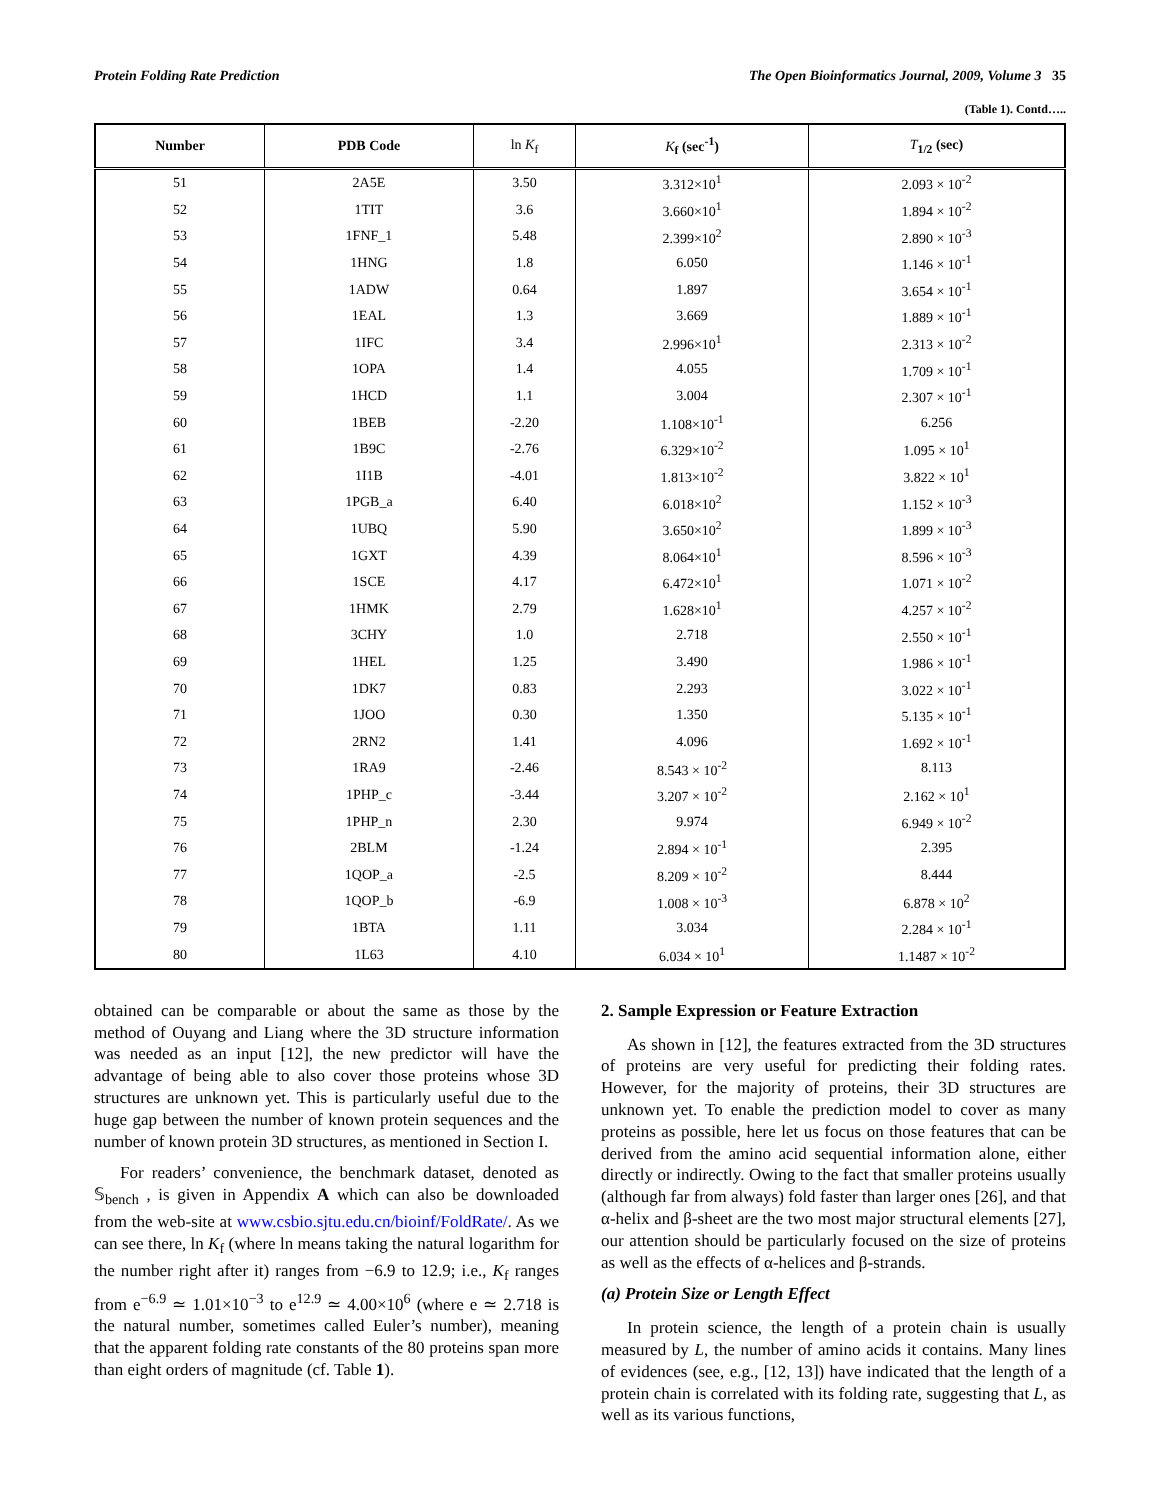Protein Folding Rate Prediction The Open Bioinformatics Journal, 2009, Volume 3 35
(Table 1). Contd…..
| Number | PDB Code | ln K<sub>f</sub> | K<sub>f</sub> (sec<sup>-1</sup>) | T<sub>1/2</sub> (sec) |
| --- | --- | --- | --- | --- |
| 51 | 2A5E | 3.50 | 3.312×10<sup>1</sup> | 2.093 × 10<sup>-2</sup> |
| 52 | 1TIT | 3.6 | 3.660×10<sup>1</sup> | 1.894 × 10<sup>-2</sup> |
| 53 | 1FNF_1 | 5.48 | 2.399×10<sup>2</sup> | 2.890 × 10<sup>-3</sup> |
| 54 | 1HNG | 1.8 | 6.050 | 1.146 × 10<sup>-1</sup> |
| 55 | 1ADW | 0.64 | 1.897 | 3.654 × 10<sup>-1</sup> |
| 56 | 1EAL | 1.3 | 3.669 | 1.889 × 10<sup>-1</sup> |
| 57 | 1IFC | 3.4 | 2.996×10<sup>1</sup> | 2.313 × 10<sup>-2</sup> |
| 58 | 1OPA | 1.4 | 4.055 | 1.709 × 10<sup>-1</sup> |
| 59 | 1HCD | 1.1 | 3.004 | 2.307 × 10<sup>-1</sup> |
| 60 | 1BEB | -2.20 | 1.108×10<sup>-1</sup> | 6.256 |
| 61 | 1B9C | -2.76 | 6.329×10<sup>-2</sup> | 1.095 × 10<sup>1</sup> |
| 62 | 1I1B | -4.01 | 1.813×10<sup>-2</sup> | 3.822 × 10<sup>1</sup> |
| 63 | 1PGB_a | 6.40 | 6.018×10<sup>2</sup> | 1.152 × 10<sup>-3</sup> |
| 64 | 1UBQ | 5.90 | 3.650×10<sup>2</sup> | 1.899 × 10<sup>-3</sup> |
| 65 | 1GXT | 4.39 | 8.064×10<sup>1</sup> | 8.596 × 10<sup>-3</sup> |
| 66 | 1SCE | 4.17 | 6.472×10<sup>1</sup> | 1.071 × 10<sup>-2</sup> |
| 67 | 1HMK | 2.79 | 1.628×10<sup>1</sup> | 4.257 × 10<sup>-2</sup> |
| 68 | 3CHY | 1.0 | 2.718 | 2.550 × 10<sup>-1</sup> |
| 69 | 1HEL | 1.25 | 3.490 | 1.986 × 10<sup>-1</sup> |
| 70 | 1DK7 | 0.83 | 2.293 | 3.022 × 10<sup>-1</sup> |
| 71 | 1JOO | 0.30 | 1.350 | 5.135 × 10<sup>-1</sup> |
| 72 | 2RN2 | 1.41 | 4.096 | 1.692 × 10<sup>-1</sup> |
| 73 | 1RA9 | -2.46 | 8.543 × 10<sup>-2</sup> | 8.113 |
| 74 | 1PHP_c | -3.44 | 3.207 × 10<sup>-2</sup> | 2.162 × 10<sup>1</sup> |
| 75 | 1PHP_n | 2.30 | 9.974 | 6.949 × 10<sup>-2</sup> |
| 76 | 2BLM | -1.24 | 2.894 × 10<sup>-1</sup> | 2.395 |
| 77 | 1QOP_a | -2.5 | 8.209 × 10<sup>-2</sup> | 8.444 |
| 78 | 1QOP_b | -6.9 | 1.008 × 10<sup>-3</sup> | 6.878 × 10<sup>2</sup> |
| 79 | 1BTA | 1.11 | 3.034 | 2.284 × 10<sup>-1</sup> |
| 80 | 1L63 | 4.10 | 6.034 × 10<sup>1</sup> | 1.1487 × 10<sup>-2</sup> |
obtained can be comparable or about the same as those by the method of Ouyang and Liang where the 3D structure information was needed as an input [12], the new predictor will have the advantage of being able to also cover those proteins whose 3D structures are unknown yet. This is particularly useful due to the huge gap between the number of known protein sequences and the number of known protein 3D structures, as mentioned in Section I.
For readers’ convenience, the benchmark dataset, denoted as 𝕊<sub>bench</sub> , is given in Appendix A which can also be downloaded from the web-site at www.csbio.sjtu.edu.cn/bioinf/FoldRate/. As we can see there, ln K<sub>f</sub> (where ln means taking the natural logarithm for the number right after it) ranges from −6.9 to 12.9; i.e., K<sub>f</sub> ranges from e<sup>−6.9</sup> ≃ 1.01×10<sup>−3</sup> to e<sup>12.9</sup> ≃ 4.00×10<sup>6</sup> (where e ≃ 2.718 is the natural number, sometimes called Euler’s number), meaning that the apparent folding rate constants of the 80 proteins span more than eight orders of magnitude (cf. Table 1).
2. Sample Expression or Feature Extraction
As shown in [12], the features extracted from the 3D structures of proteins are very useful for predicting their folding rates. However, for the majority of proteins, their 3D structures are unknown yet. To enable the prediction model to cover as many proteins as possible, here let us focus on those features that can be derived from the amino acid sequential information alone, either directly or indirectly. Owing to the fact that smaller proteins usually (although far from always) fold faster than larger ones [26], and that α-helix and β-sheet are the two most major structural elements [27], our attention should be particularly focused on the size of proteins as well as the effects of α-helices and β-strands.
(a) Protein Size or Length Effect
In protein science, the length of a protein chain is usually measured by L, the number of amino acids it contains. Many lines of evidences (see, e.g., [12, 13]) have indicated that the length of a protein chain is correlated with its folding rate, suggesting that L, as well as its various functions,